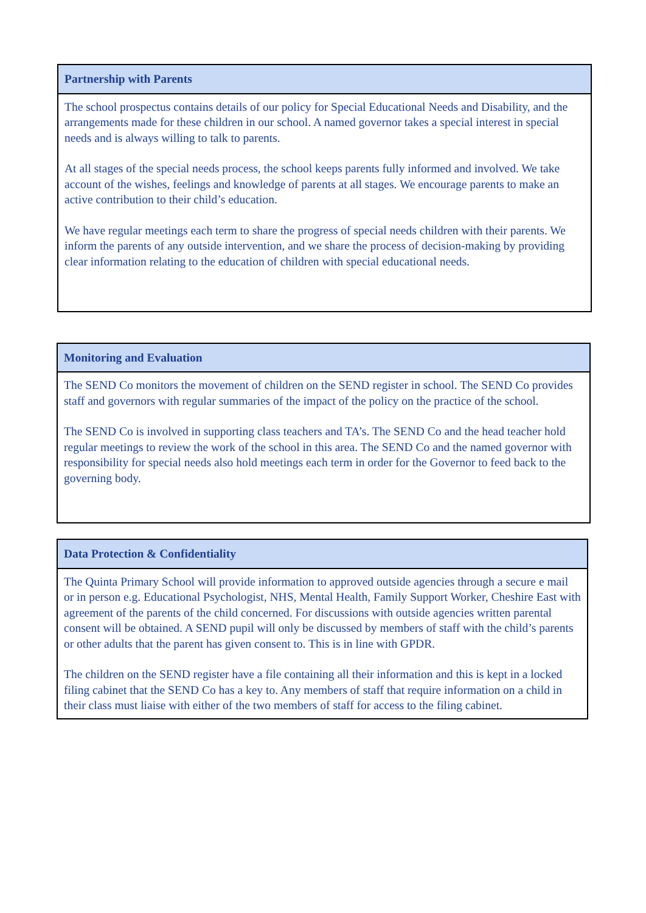| Partnership with Parents |
| --- |
| The school prospectus contains details of our policy for Special Educational Needs and Disability, and the arrangements made for these children in our school. A named governor takes a special interest in special needs and is always willing to talk to parents. At all stages of the special needs process, the school keeps parents fully informed and involved. We take account of the wishes, feelings and knowledge of parents at all stages. We encourage parents to make an active contribution to their child’s education. We have regular meetings each term to share the progress of special needs children with their parents. We inform the parents of any outside intervention, and we share the process of decision-making by providing clear information relating to the education of children with special educational needs. |
| Monitoring and Evaluation |
| --- |
| The SEND Co monitors the movement of children on the SEND register in school. The SEND Co provides staff and governors with regular summaries of the impact of the policy on the practice of the school. The SEND Co is involved in supporting class teachers and TA’s. The SEND Co and the head teacher hold regular meetings to review the work of the school in this area. The SEND Co and the named governor with responsibility for special needs also hold meetings each term in order for the Governor to feed back to the governing body. |
| Data Protection & Confidentiality |
| --- |
| The Quinta Primary School will provide information to approved outside agencies through a secure e mail or in person e.g. Educational Psychologist, NHS, Mental Health, Family Support Worker, Cheshire East with agreement of the parents of the child concerned. For discussions with outside agencies written parental consent will be obtained. A SEND pupil will only be discussed by members of staff with the child’s parents or other adults that the parent has given consent to. This is in line with GPDR. The children on the SEND register have a file containing all their information and this is kept in a locked filing cabinet that the SEND Co has a key to. Any members of staff that require information on a child in their class must liaise with either of the two members of staff for access to the filing cabinet. |